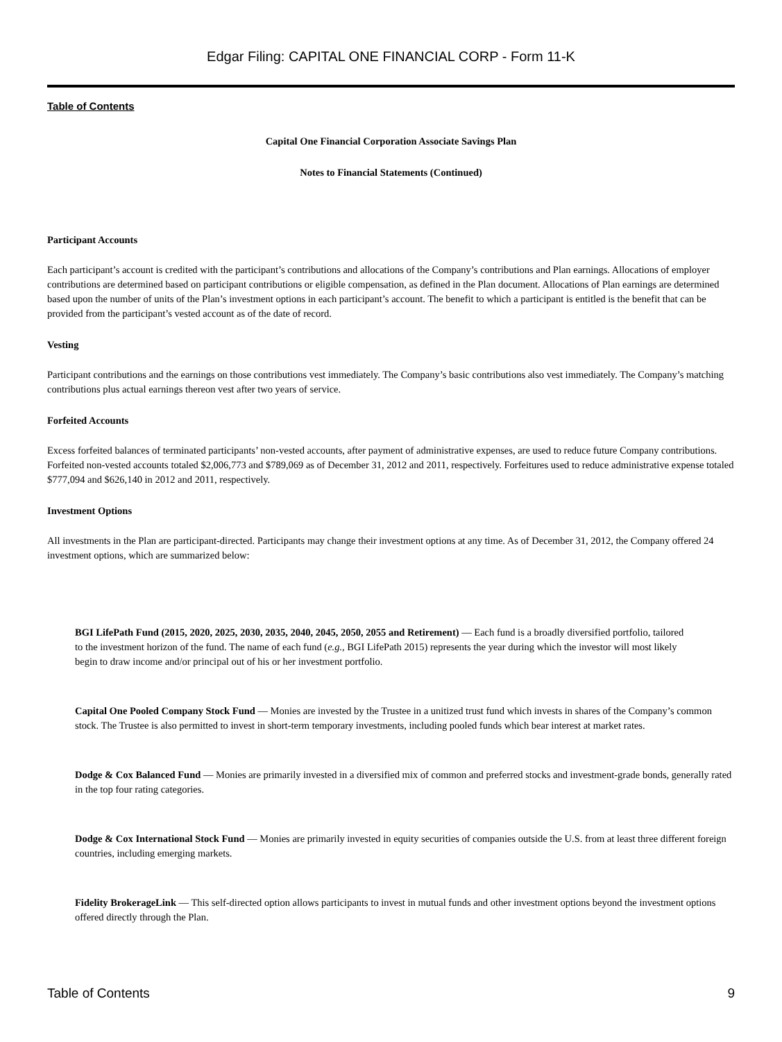Edgar Filing: CAPITAL ONE FINANCIAL CORP - Form 11-K
Table of Contents
Capital One Financial Corporation Associate Savings Plan
Notes to Financial Statements (Continued)
Participant Accounts
Each participant’s account is credited with the participant’s contributions and allocations of the Company’s contributions and Plan earnings. Allocations of employer contributions are determined based on participant contributions or eligible compensation, as defined in the Plan document. Allocations of Plan earnings are determined based upon the number of units of the Plan’s investment options in each participant’s account. The benefit to which a participant is entitled is the benefit that can be provided from the participant’s vested account as of the date of record.
Vesting
Participant contributions and the earnings on those contributions vest immediately. The Company’s basic contributions also vest immediately. The Company’s matching contributions plus actual earnings thereon vest after two years of service.
Forfeited Accounts
Excess forfeited balances of terminated participants’ non-vested accounts, after payment of administrative expenses, are used to reduce future Company contributions. Forfeited non-vested accounts totaled $2,006,773 and $789,069 as of December 31, 2012 and 2011, respectively. Forfeitures used to reduce administrative expense totaled $777,094 and $626,140 in 2012 and 2011, respectively.
Investment Options
All investments in the Plan are participant-directed. Participants may change their investment options at any time. As of December 31, 2012, the Company offered 24 investment options, which are summarized below:
BGI LifePath Fund (2015, 2020, 2025, 2030, 2035, 2040, 2045, 2050, 2055 and Retirement) — Each fund is a broadly diversified portfolio, tailored to the investment horizon of the fund. The name of each fund (e.g., BGI LifePath 2015) represents the year during which the investor will most likely begin to draw income and/or principal out of his or her investment portfolio.
Capital One Pooled Company Stock Fund — Monies are invested by the Trustee in a unitized trust fund which invests in shares of the Company’s common stock. The Trustee is also permitted to invest in short-term temporary investments, including pooled funds which bear interest at market rates.
Dodge & Cox Balanced Fund — Monies are primarily invested in a diversified mix of common and preferred stocks and investment-grade bonds, generally rated in the top four rating categories.
Dodge & Cox International Stock Fund — Monies are primarily invested in equity securities of companies outside the U.S. from at least three different foreign countries, including emerging markets.
Fidelity BrokerageLink — This self-directed option allows participants to invest in mutual funds and other investment options beyond the investment options offered directly through the Plan.
Table of Contents 9